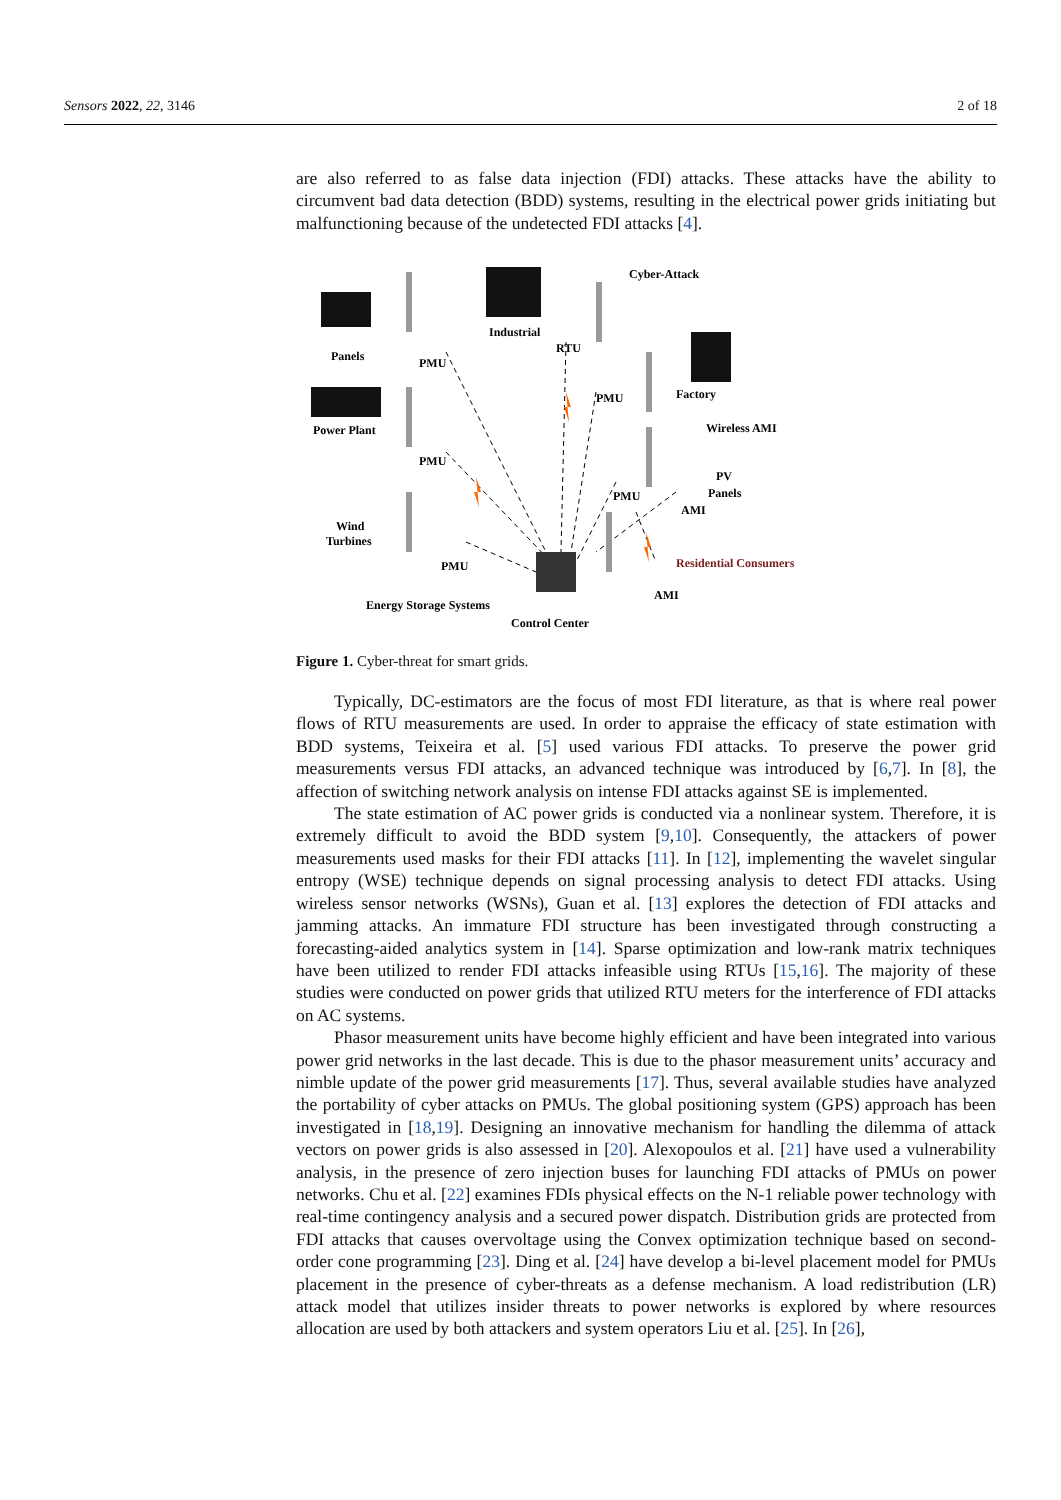Sensors 2022, 22, 3146 2 of 18
are also referred to as false data injection (FDI) attacks. These attacks have the ability to circumvent bad data detection (BDD) systems, resulting in the electrical power grids initiating but malfunctioning because of the undetected FDI attacks [4].
Panels
PMU
Industrial
RTU
Cyber-Attack
PMU
Factory
Wireless AMI
Power Plant
PMU
PV
Panels
PMU
AMI
Wind
Turbines
PMU
Residential Consumers
AMI
Energy Storage Systems
Control Center
Figure 1. Cyber-threat for smart grids.
Typically, DC-estimators are the focus of most FDI literature, as that is where real power flows of RTU measurements are used. In order to appraise the efficacy of state estimation with BDD systems, Teixeira et al. [5] used various FDI attacks. To preserve the power grid measurements versus FDI attacks, an advanced technique was introduced by [6,7]. In [8], the affection of switching network analysis on intense FDI attacks against SE is implemented.
The state estimation of AC power grids is conducted via a nonlinear system. Therefore, it is extremely difficult to avoid the BDD system [9,10]. Consequently, the attackers of power measurements used masks for their FDI attacks [11]. In [12], implementing the wavelet singular entropy (WSE) technique depends on signal processing analysis to detect FDI attacks. Using wireless sensor networks (WSNs), Guan et al. [13] explores the detection of FDI attacks and jamming attacks. An immature FDI structure has been investigated through constructing a forecasting-aided analytics system in [14]. Sparse optimization and low-rank matrix techniques have been utilized to render FDI attacks infeasible using RTUs [15,16]. The majority of these studies were conducted on power grids that utilized RTU meters for the interference of FDI attacks on AC systems.
Phasor measurement units have become highly efficient and have been integrated into various power grid networks in the last decade. This is due to the phasor measurement units’ accuracy and nimble update of the power grid measurements [17]. Thus, several available studies have analyzed the portability of cyber attacks on PMUs. The global positioning system (GPS) approach has been investigated in [18,19]. Designing an innovative mechanism for handling the dilemma of attack vectors on power grids is also assessed in [20]. Alexopoulos et al. [21] have used a vulnerability analysis, in the presence of zero injection buses for launching FDI attacks of PMUs on power networks. Chu et al. [22] examines FDIs physical effects on the N-1 reliable power technology with real-time contingency analysis and a secured power dispatch. Distribution grids are protected from FDI attacks that causes overvoltage using the Convex optimization technique based on second-order cone programming [23]. Ding et al. [24] have develop a bi-level placement model for PMUs placement in the presence of cyber-threats as a defense mechanism. A load redistribution (LR) attack model that utilizes insider threats to power networks is explored by where resources allocation are used by both attackers and system operators Liu et al. [25]. In [26],